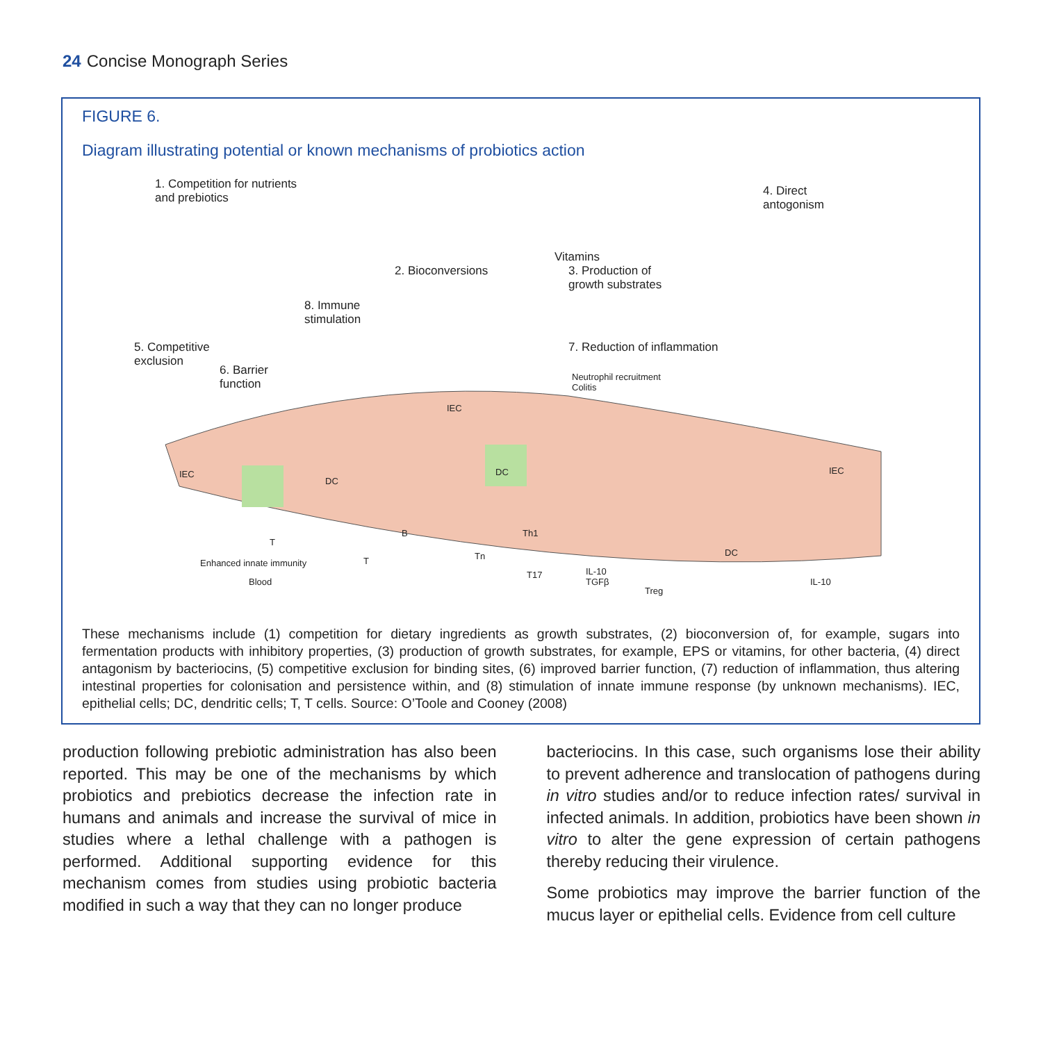24 Concise Monograph Series
FIGURE 6.
Diagram illustrating potential or known mechanisms of probiotics action
1. Competition for nutrients
and prebiotics
2. Bioconversions
Vitamins
3. Production of
growth substrates
4. Direct
antogonism
5. Competitive
exclusion
6. Barrier
function
7. Reduction of inflammation
8. Immune
stimulation
Neutrophil recruitment
Colitis
IEC
IEC
IEC
DC
DC
DC
T
T
B
Tn
Th1
T17 IL-10
TGFβ
Treg
IL-10
Enhanced innate immunity
Blood
These mechanisms include (1) competition for dietary ingredients as growth substrates, (2) bioconversion of, for example, sugars into fermentation products with inhibitory properties, (3) production of growth substrates, for example, EPS or vitamins, for other bacteria, (4) direct antagonism by bacteriocins, (5) competitive exclusion for binding sites, (6) improved barrier function, (7) reduction of inflammation, thus altering intestinal properties for colonisation and persistence within, and (8) stimulation of innate immune response (by unknown mechanisms). IEC, epithelial cells; DC, dendritic cells; T, T cells. Source: O’Toole and Cooney (2008)
production following prebiotic administration has also been reported. This may be one of the mechanisms by which probiotics and prebiotics decrease the infection rate in humans and animals and increase the survival of mice in studies where a lethal challenge with a pathogen is performed. Additional supporting evidence for this mechanism comes from studies using probiotic bacteria modified in such a way that they can no longer produce
bacteriocins. In this case, such organisms lose their ability to prevent adherence and translocation of pathogens during in vitro studies and/or to reduce infection rates/ survival in infected animals. In addition, probiotics have been shown in vitro to alter the gene expression of certain pathogens thereby reducing their virulence.
Some probiotics may improve the barrier function of the mucus layer or epithelial cells. Evidence from cell culture